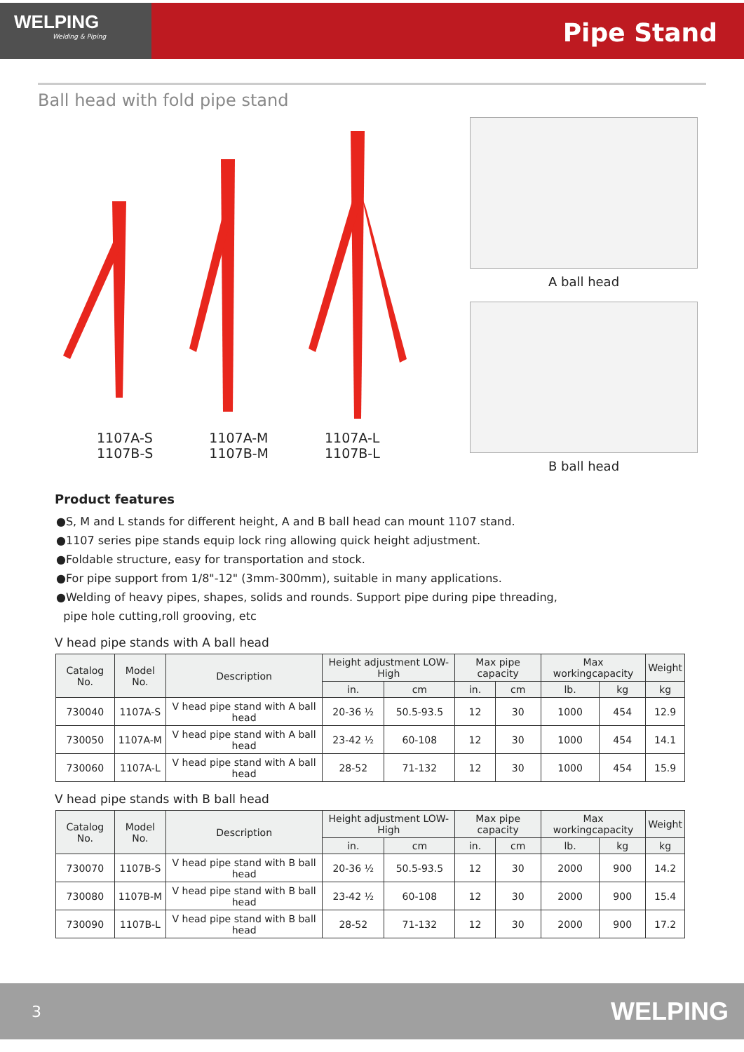WELPING
Welding & Piping
Pipe Stand
Ball head with fold pipe stand
1107A-S
1107B-S
1107A-M
1107B-M
1107A-L
1107B-L
A ball head
B ball head
Product features
●S, M and L stands for different height, A and B ball head can mount 1107 stand.
●1107 series pipe stands equip lock ring allowing quick height adjustment.
●Foldable structure, easy for transportation and stock.
●For pipe support from 1/8"-12" (3mm-300mm), suitable in many applications.
●Welding of heavy pipes, shapes, solids and rounds. Support pipe during pipe threading,
pipe hole cutting,roll grooving, etc
V head pipe stands with A ball head
| Catalog No. | Model No. | Description | Height adjustment LOW-High | | Max pipe capacity | | Max workingcapacity | | Weight |
| --- | --- | --- | --- | --- | --- | --- | --- | --- | --- |
| | | | in. | cm | in. | cm | lb. | kg | kg |
| 730040 | 1107A-S | V head pipe stand with A ball head | 20-36 ½ | 50.5-93.5 | 12 | 30 | 1000 | 454 | 12.9 |
| 730050 | 1107A-M | V head pipe stand with A ball head | 23-42 ½ | 60-108 | 12 | 30 | 1000 | 454 | 14.1 |
| 730060 | 1107A-L | V head pipe stand with A ball head | 28-52 | 71-132 | 12 | 30 | 1000 | 454 | 15.9 |
V head pipe stands with B ball head
| Catalog No. | Model No. | Description | Height adjustment LOW-High | | Max pipe capacity | | Max workingcapacity | | Weight |
| --- | --- | --- | --- | --- | --- | --- | --- | --- | --- |
| | | | in. | cm | in. | cm | lb. | kg | kg |
| 730070 | 1107B-S | V head pipe stand with B ball head | 20-36 ½ | 50.5-93.5 | 12 | 30 | 2000 | 900 | 14.2 |
| 730080 | 1107B-M | V head pipe stand with B ball head | 23-42 ½ | 60-108 | 12 | 30 | 2000 | 900 | 15.4 |
| 730090 | 1107B-L | V head pipe stand with B ball head | 28-52 | 71-132 | 12 | 30 | 2000 | 900 | 17.2 |
3 WELPING